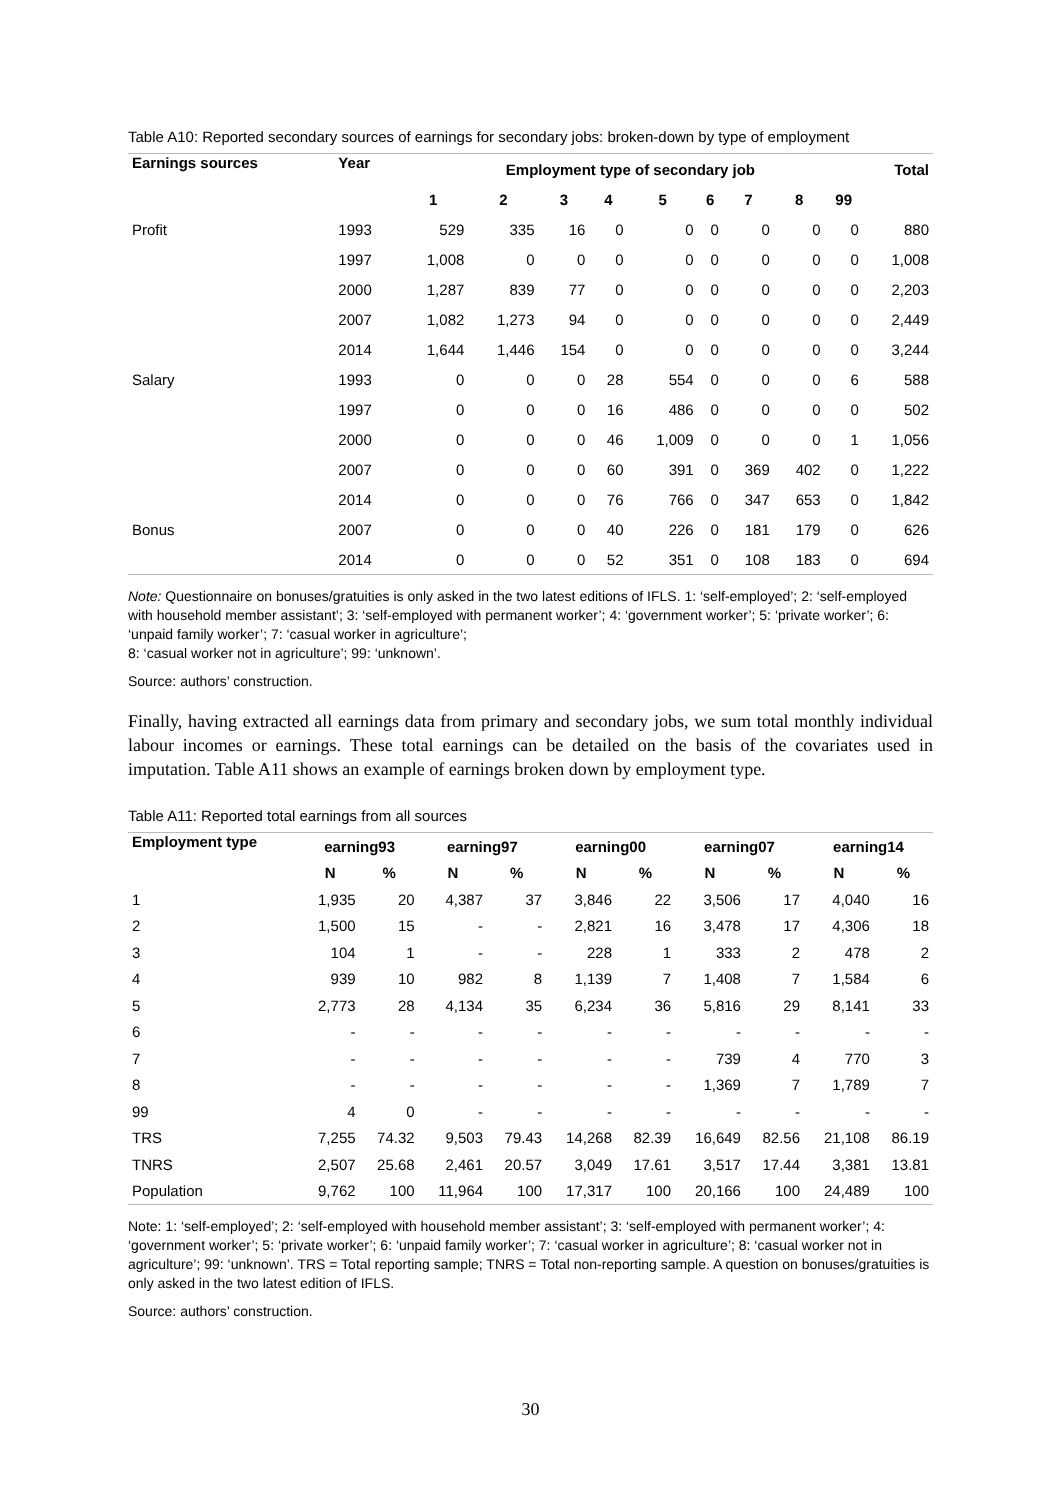Table A10: Reported secondary sources of earnings for secondary jobs: broken-down by type of employment
| Earnings sources | Year | Employment type of secondary job | | | | | | | | | Total |
| --- | --- | --- | --- | --- | --- | --- | --- | --- | --- | --- | --- |
| | | 1 | 2 | 3 | 4 | 5 | 6 | 7 | 8 | 99 | |
| Profit | 1993 | 529 | 335 | 16 | 0 | 0 | 0 | 0 | 0 | 0 | 880 |
| | 1997 | 1,008 | 0 | 0 | 0 | 0 | 0 | 0 | 0 | 0 | 1,008 |
| | 2000 | 1,287 | 839 | 77 | 0 | 0 | 0 | 0 | 0 | 0 | 2,203 |
| | 2007 | 1,082 | 1,273 | 94 | 0 | 0 | 0 | 0 | 0 | 0 | 2,449 |
| | 2014 | 1,644 | 1,446 | 154 | 0 | 0 | 0 | 0 | 0 | 0 | 3,244 |
| Salary | 1993 | 0 | 0 | 0 | 28 | 554 | 0 | 0 | 0 | 6 | 588 |
| | 1997 | 0 | 0 | 0 | 16 | 486 | 0 | 0 | 0 | 0 | 502 |
| | 2000 | 0 | 0 | 0 | 46 | 1,009 | 0 | 0 | 0 | 1 | 1,056 |
| | 2007 | 0 | 0 | 0 | 60 | 391 | 0 | 369 | 402 | 0 | 1,222 |
| | 2014 | 0 | 0 | 0 | 76 | 766 | 0 | 347 | 653 | 0 | 1,842 |
| Bonus | 2007 | 0 | 0 | 0 | 40 | 226 | 0 | 181 | 179 | 0 | 626 |
| | 2014 | 0 | 0 | 0 | 52 | 351 | 0 | 108 | 183 | 0 | 694 |
Note: Questionnaire on bonuses/gratuities is only asked in the two latest editions of IFLS. 1: ‘self-employed’; 2: ‘self-employed with household member assistant’; 3: ‘self-employed with permanent worker’; 4: ‘government worker’; 5: ‘private worker’; 6: ‘unpaid family worker’; 7: ‘casual worker in agriculture’;
8: ‘casual worker not in agriculture’; 99: ‘unknown’.
Source: authors’ construction.
Finally, having extracted all earnings data from primary and secondary jobs, we sum total monthly individual labour incomes or earnings. These total earnings can be detailed on the basis of the covariates used in imputation. Table A11 shows an example of earnings broken down by employment type.
Table A11: Reported total earnings from all sources
| Employment type | earning93 | | earning97 | | earning00 | | earning07 | | earning14 | |
| --- | --- | --- | --- | --- | --- | --- | --- | --- | --- | --- |
| | N | % | N | % | N | % | N | % | N | % |
| 1 | 1,935 | 20 | 4,387 | 37 | 3,846 | 22 | 3,506 | 17 | 4,040 | 16 |
| 2 | 1,500 | 15 | - | - | 2,821 | 16 | 3,478 | 17 | 4,306 | 18 |
| 3 | 104 | 1 | - | - | 228 | 1 | 333 | 2 | 478 | 2 |
| 4 | 939 | 10 | 982 | 8 | 1,139 | 7 | 1,408 | 7 | 1,584 | 6 |
| 5 | 2,773 | 28 | 4,134 | 35 | 6,234 | 36 | 5,816 | 29 | 8,141 | 33 |
| 6 | - | - | - | - | - | - | - | - | - | - |
| 7 | - | - | - | - | - | - | 739 | 4 | 770 | 3 |
| 8 | - | - | - | - | - | - | 1,369 | 7 | 1,789 | 7 |
| 99 | 4 | 0 | - | - | - | - | - | - | - | - |
| TRS | 7,255 | 74.32 | 9,503 | 79.43 | 14,268 | 82.39 | 16,649 | 82.56 | 21,108 | 86.19 |
| TNRS | 2,507 | 25.68 | 2,461 | 20.57 | 3,049 | 17.61 | 3,517 | 17.44 | 3,381 | 13.81 |
| Population | 9,762 | 100 | 11,964 | 100 | 17,317 | 100 | 20,166 | 100 | 24,489 | 100 |
Note: 1: ‘self-employed’; 2: ‘self-employed with household member assistant’; 3: ‘self-employed with permanent worker’; 4: ‘government worker’; 5: ‘private worker’; 6: ‘unpaid family worker’; 7: ‘casual worker in agriculture’; 8: ‘casual worker not in agriculture’; 99: ‘unknown’. TRS = Total reporting sample; TNRS = Total non-reporting sample. A question on bonuses/gratuities is only asked in the two latest edition of IFLS.
Source: authors’ construction.
30